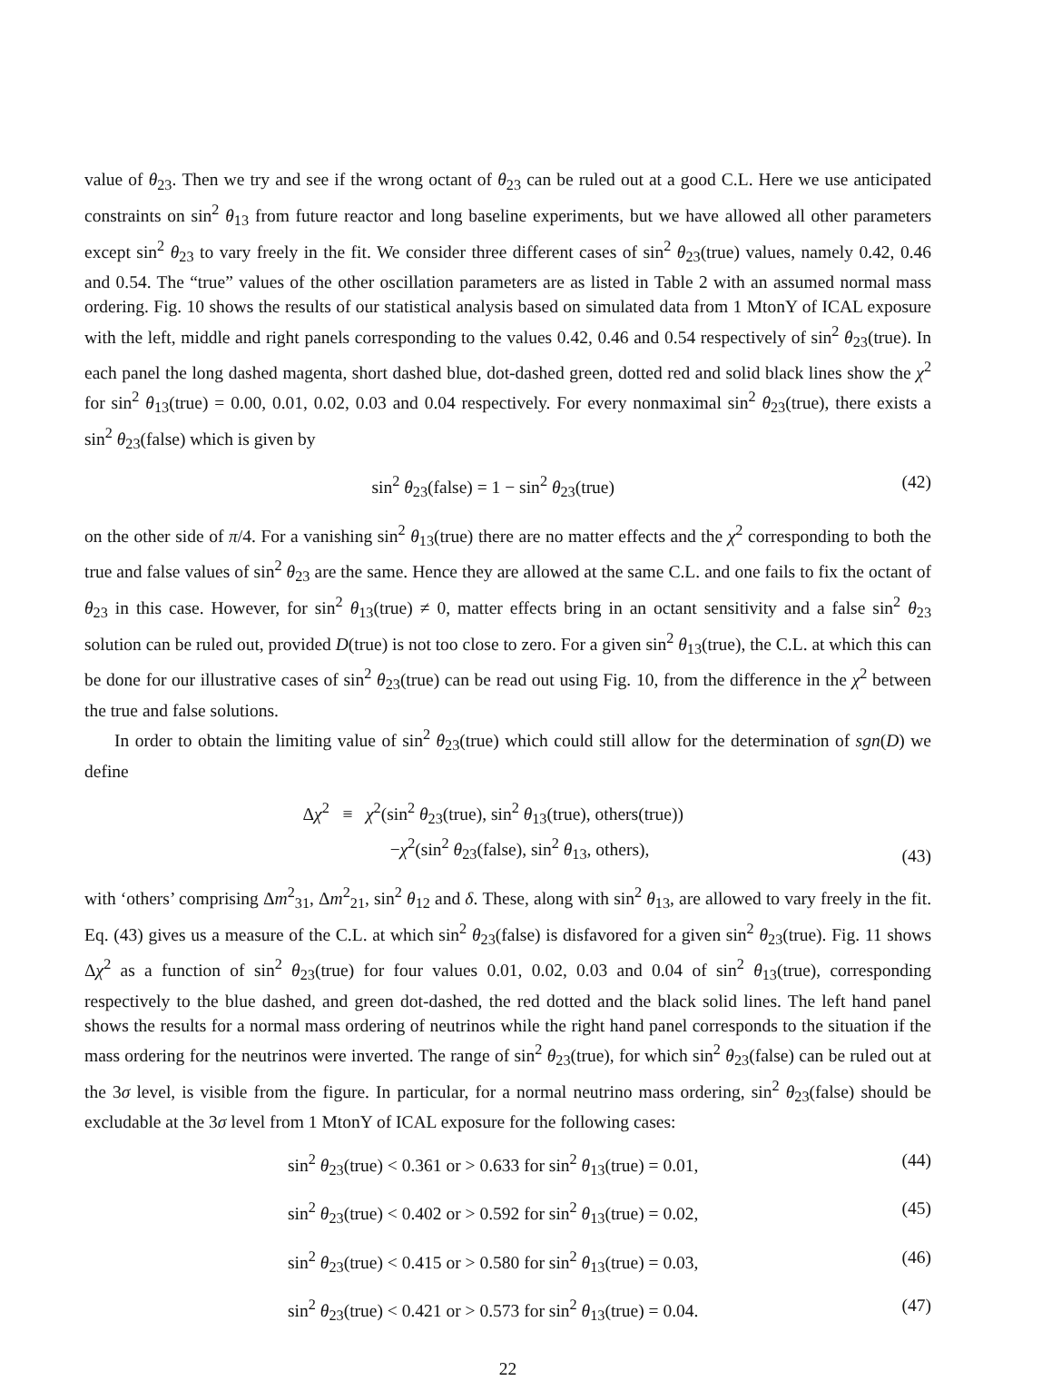value of θ<sub>23</sub>. Then we try and see if the wrong octant of θ<sub>23</sub> can be ruled out at a good C.L. Here we use anticipated constraints on sin<sup>2</sup> θ<sub>13</sub> from future reactor and long baseline experiments, but we have allowed all other parameters except sin<sup>2</sup> θ<sub>23</sub> to vary freely in the fit. We consider three different cases of sin<sup>2</sup> θ<sub>23</sub>(true) values, namely 0.42, 0.46 and 0.54. The “true” values of the other oscillation parameters are as listed in Table 2 with an assumed normal mass ordering. Fig. 10 shows the results of our statistical analysis based on simulated data from 1 MtonY of ICAL exposure with the left, middle and right panels corresponding to the values 0.42, 0.46 and 0.54 respectively of sin<sup>2</sup> θ<sub>23</sub>(true). In each panel the long dashed magenta, short dashed blue, dot-dashed green, dotted red and solid black lines show the χ<sup>2</sup> for sin<sup>2</sup> θ<sub>13</sub>(true) = 0.00, 0.01, 0.02, 0.03 and 0.04 respectively. For every nonmaximal sin<sup>2</sup> θ<sub>23</sub>(true), there exists a sin<sup>2</sup> θ<sub>23</sub>(false) which is given by
sin<sup>2</sup> θ<sub>23</sub>(false) = 1 − sin<sup>2</sup> θ<sub>23</sub>(true) (42)
on the other side of π/4. For a vanishing sin<sup>2</sup> θ<sub>13</sub>(true) there are no matter effects and the χ<sup>2</sup> corresponding to both the true and false values of sin<sup>2</sup> θ<sub>23</sub> are the same. Hence they are allowed at the same C.L. and one fails to fix the octant of θ<sub>23</sub> in this case. However, for sin<sup>2</sup> θ<sub>13</sub>(true) ≠ 0, matter effects bring in an octant sensitivity and a false sin<sup>2</sup> θ<sub>23</sub> solution can be ruled out, provided D(true) is not too close to zero. For a given sin<sup>2</sup> θ<sub>13</sub>(true), the C.L. at which this can be done for our illustrative cases of sin<sup>2</sup> θ<sub>23</sub>(true) can be read out using Fig. 10, from the difference in the χ<sup>2</sup> between the true and false solutions.
In order to obtain the limiting value of sin<sup>2</sup> θ<sub>23</sub>(true) which could still allow for the determination of sgn(D) we define
Δχ<sup>2</sup> ≡ χ<sup>2</sup>(sin<sup>2</sup> θ<sub>23</sub>(true), sin<sup>2</sup> θ<sub>13</sub>(true), others(true))
−χ<sup>2</sup>(sin<sup>2</sup> θ<sub>23</sub>(false), sin<sup>2</sup> θ<sub>13</sub>, others), (43)
with ‘others’ comprising Δm<sup>2</sup><sub>31</sub>, Δm<sup>2</sup><sub>21</sub>, sin<sup>2</sup> θ<sub>12</sub> and δ. These, along with sin<sup>2</sup> θ<sub>13</sub>, are allowed to vary freely in the fit. Eq. (43) gives us a measure of the C.L. at which sin<sup>2</sup> θ<sub>23</sub>(false) is disfavored for a given sin<sup>2</sup> θ<sub>23</sub>(true). Fig. 11 shows Δχ<sup>2</sup> as a function of sin<sup>2</sup> θ<sub>23</sub>(true) for four values 0.01, 0.02, 0.03 and 0.04 of sin<sup>2</sup> θ<sub>13</sub>(true), corresponding respectively to the blue dashed, and green dot-dashed, the red dotted and the black solid lines. The left hand panel shows the results for a normal mass ordering of neutrinos while the right hand panel corresponds to the situation if the mass ordering for the neutrinos were inverted. The range of sin<sup>2</sup> θ<sub>23</sub>(true), for which sin<sup>2</sup> θ<sub>23</sub>(false) can be ruled out at the 3σ level, is visible from the figure. In particular, for a normal neutrino mass ordering, sin<sup>2</sup> θ<sub>23</sub>(false) should be excludable at the 3σ level from 1 MtonY of ICAL exposure for the following cases:
sin<sup>2</sup> θ<sub>23</sub>(true) < 0.361 or > 0.633 for sin<sup>2</sup> θ<sub>13</sub>(true) = 0.01, (44)
sin<sup>2</sup> θ<sub>23</sub>(true) < 0.402 or > 0.592 for sin<sup>2</sup> θ<sub>13</sub>(true) = 0.02, (45)
sin<sup>2</sup> θ<sub>23</sub>(true) < 0.415 or > 0.580 for sin<sup>2</sup> θ<sub>13</sub>(true) = 0.03, (46)
sin<sup>2</sup> θ<sub>23</sub>(true) < 0.421 or > 0.573 for sin<sup>2</sup> θ<sub>13</sub>(true) = 0.04. (47)
22